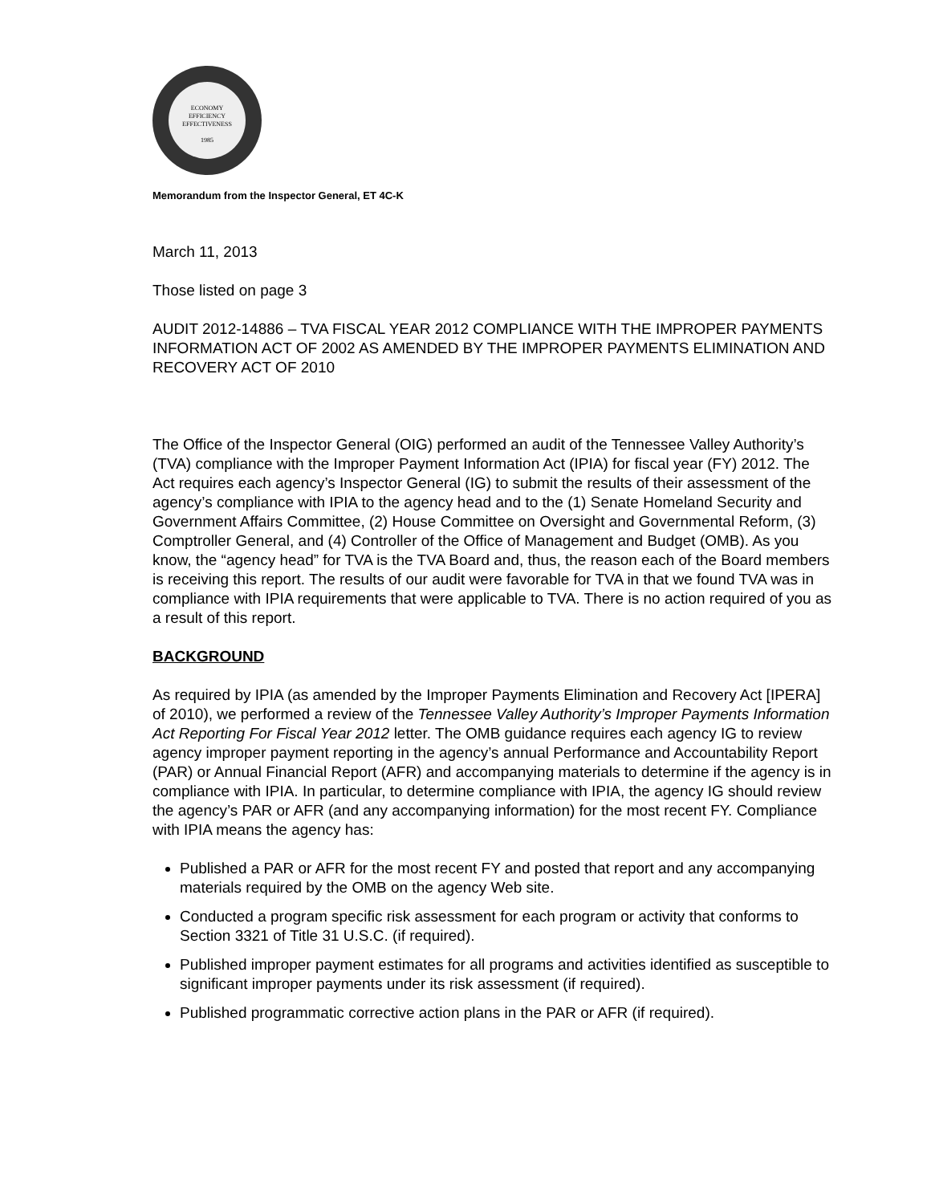ECONOMY
EFFICIENCY
EFFECTIVENESS
1985
Memorandum from the Inspector General, ET 4C-K
March 11, 2013
Those listed on page 3
AUDIT 2012-14886 – TVA FISCAL YEAR 2012 COMPLIANCE WITH THE IMPROPER PAYMENTS INFORMATION ACT OF 2002 AS AMENDED BY THE IMPROPER PAYMENTS ELIMINATION AND RECOVERY ACT OF 2010
The Office of the Inspector General (OIG) performed an audit of the Tennessee Valley Authority’s (TVA) compliance with the Improper Payment Information Act (IPIA) for fiscal year (FY) 2012. The Act requires each agency’s Inspector General (IG) to submit the results of their assessment of the agency’s compliance with IPIA to the agency head and to the (1) Senate Homeland Security and Government Affairs Committee, (2) House Committee on Oversight and Governmental Reform, (3) Comptroller General, and (4) Controller of the Office of Management and Budget (OMB). As you know, the “agency head” for TVA is the TVA Board and, thus, the reason each of the Board members is receiving this report. The results of our audit were favorable for TVA in that we found TVA was in compliance with IPIA requirements that were applicable to TVA. There is no action required of you as a result of this report.
BACKGROUND
As required by IPIA (as amended by the Improper Payments Elimination and Recovery Act [IPERA] of 2010), we performed a review of the Tennessee Valley Authority’s Improper Payments Information Act Reporting For Fiscal Year 2012 letter. The OMB guidance requires each agency IG to review agency improper payment reporting in the agency’s annual Performance and Accountability Report (PAR) or Annual Financial Report (AFR) and accompanying materials to determine if the agency is in compliance with IPIA. In particular, to determine compliance with IPIA, the agency IG should review the agency’s PAR or AFR (and any accompanying information) for the most recent FY. Compliance with IPIA means the agency has:
Published a PAR or AFR for the most recent FY and posted that report and any accompanying materials required by the OMB on the agency Web site.
Conducted a program specific risk assessment for each program or activity that conforms to Section 3321 of Title 31 U.S.C. (if required).
Published improper payment estimates for all programs and activities identified as susceptible to significant improper payments under its risk assessment (if required).
Published programmatic corrective action plans in the PAR or AFR (if required).